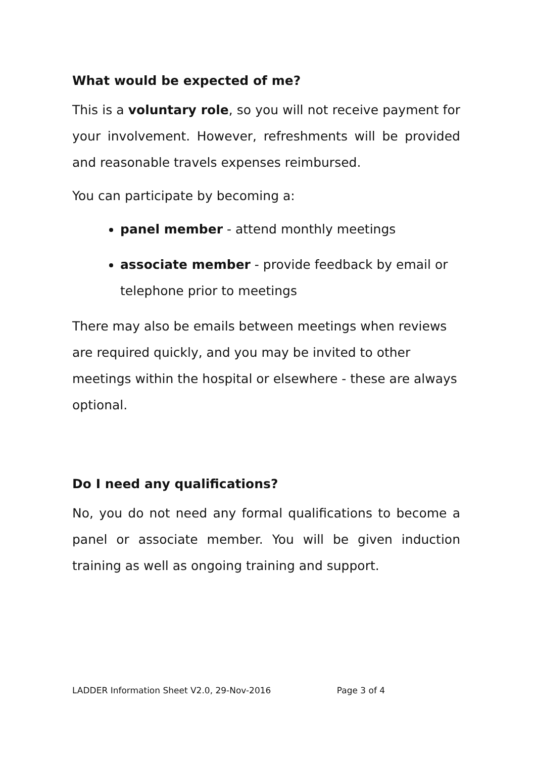What would be expected of me?
This is a voluntary role, so you will not receive payment for your involvement. However, refreshments will be provided and reasonable travels expenses reimbursed.
You can participate by becoming a:
panel member - attend monthly meetings
associate member - provide feedback by email or telephone prior to meetings
There may also be emails between meetings when reviews are required quickly, and you may be invited to other meetings within the hospital or elsewhere - these are always optional.
Do I need any qualifications?
No, you do not need any formal qualifications to become a panel or associate member. You will be given induction training as well as ongoing training and support.
LADDER Information Sheet V2.0, 29-Nov-2016 Page 3 of 4